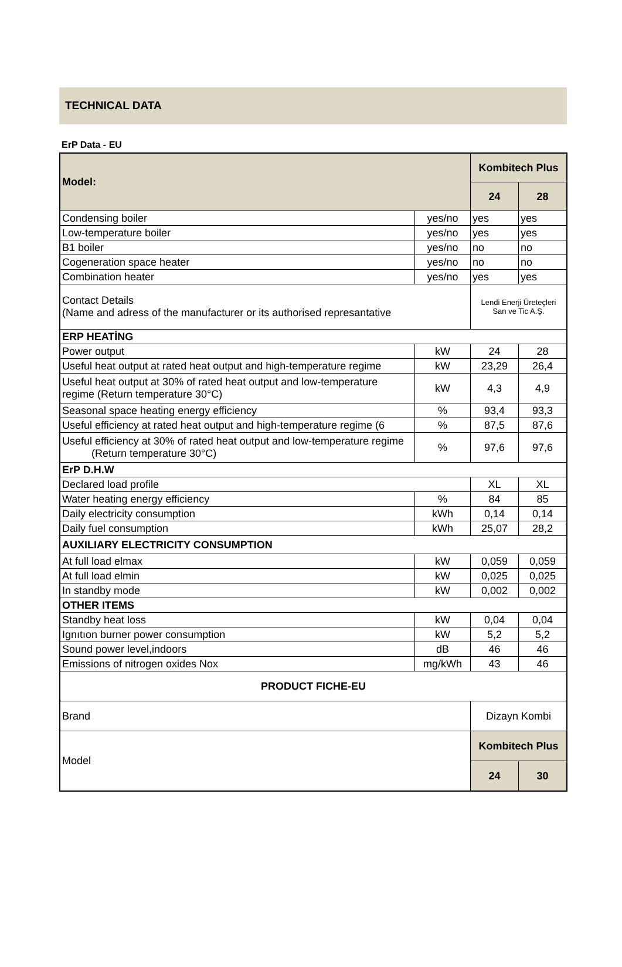TECHNICAL DATA
ErP Data - EU
| Model: | | Kombitech Plus | |
| | | 24 | 28 |
| Condensing boiler | yes/no | yes | yes |
| Low-temperature boiler | yes/no | yes | yes |
| B1 boiler | yes/no | no | no |
| Cogeneration space heater | yes/no | no | no |
| Combination heater | yes/no | yes | yes |
| Contact Details (Name and adress of the manufacturer or its authorised represantative | | Lendi Enerji Üreteçleri San ve Tic A.Ş. | |
| ERP HEATİNG | | | |
| Power output | kW | 24 | 28 |
| Useful heat output at rated heat output and high-temperature regime | kW | 23,29 | 26,4 |
| Useful heat output at 30% of rated heat output and low-temperature regime (Return temperature 30°C) | kW | 4,3 | 4,9 |
| Seasonal space heating energy efficiency | % | 93,4 | 93,3 |
| Useful efficiency at rated heat output and high-temperature regime (6 | % | 87,5 | 87,6 |
| Useful efficiency at 30% of rated heat output and low-temperature regime (Return temperature 30°C) | % | 97,6 | 97,6 |
| ErP D.H.W | | | |
| Declared load profile | | XL | XL |
| Water heating energy efficiency | % | 84 | 85 |
| Daily electricity consumption | kWh | 0,14 | 0,14 |
| Daily fuel consumption | kWh | 25,07 | 28,2 |
| AUXILIARY ELECTRICITY CONSUMPTION | | | |
| At full load elmax | kW | 0,059 | 0,059 |
| At full load elmin | kW | 0,025 | 0,025 |
| In standby mode | kW | 0,002 | 0,002 |
| OTHER ITEMS | | | |
| Standby heat loss | kW | 0,04 | 0,04 |
| Ignıtıon burner power consumption | kW | 5,2 | 5,2 |
| Sound power level,indoors | dB | 46 | 46 |
| Emissions of nitrogen oxides Nox | mg/kWh | 43 | 46 |
| PRODUCT FICHE-EU | | | |
| Brand | | Dizayn Kombi | |
| Model | | Kombitech Plus | |
| | | 24 | 30 |